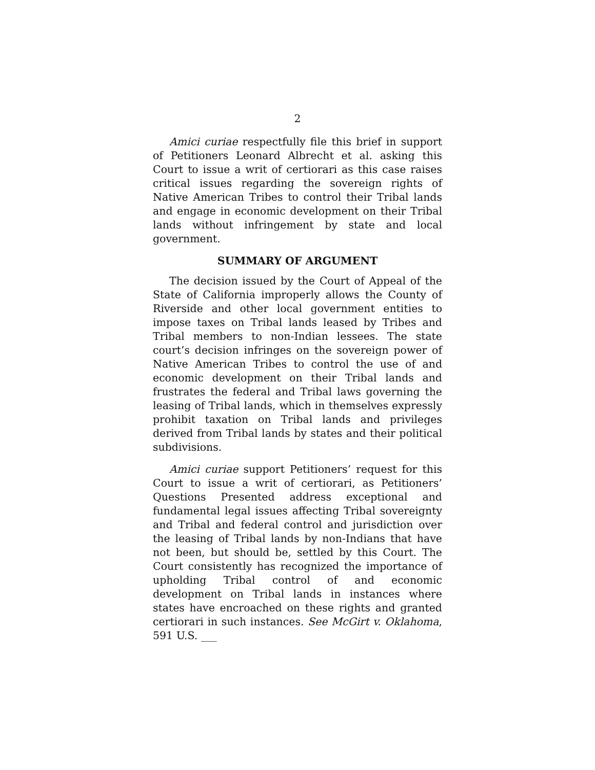2
Amici curiae respectfully file this brief in support of Petitioners Leonard Albrecht et al. asking this Court to issue a writ of certiorari as this case raises critical issues regarding the sovereign rights of Native American Tribes to control their Tribal lands and engage in economic development on their Tribal lands without infringement by state and local government.
SUMMARY OF ARGUMENT
The decision issued by the Court of Appeal of the State of California improperly allows the County of Riverside and other local government entities to impose taxes on Tribal lands leased by Tribes and Tribal members to non-Indian lessees. The state court’s decision infringes on the sovereign power of Native American Tribes to control the use of and economic development on their Tribal lands and frustrates the federal and Tribal laws governing the leasing of Tribal lands, which in themselves expressly prohibit taxation on Tribal lands and privileges derived from Tribal lands by states and their political subdivisions.
Amici curiae support Petitioners’ request for this Court to issue a writ of certiorari, as Petitioners’ Questions Presented address exceptional and fundamental legal issues affecting Tribal sovereignty and Tribal and federal control and jurisdiction over the leasing of Tribal lands by non-Indians that have not been, but should be, settled by this Court. The Court consistently has recognized the importance of upholding Tribal control of and economic development on Tribal lands in instances where states have encroached on these rights and granted certiorari in such instances. See McGirt v. Oklahoma, 591 U.S. ___